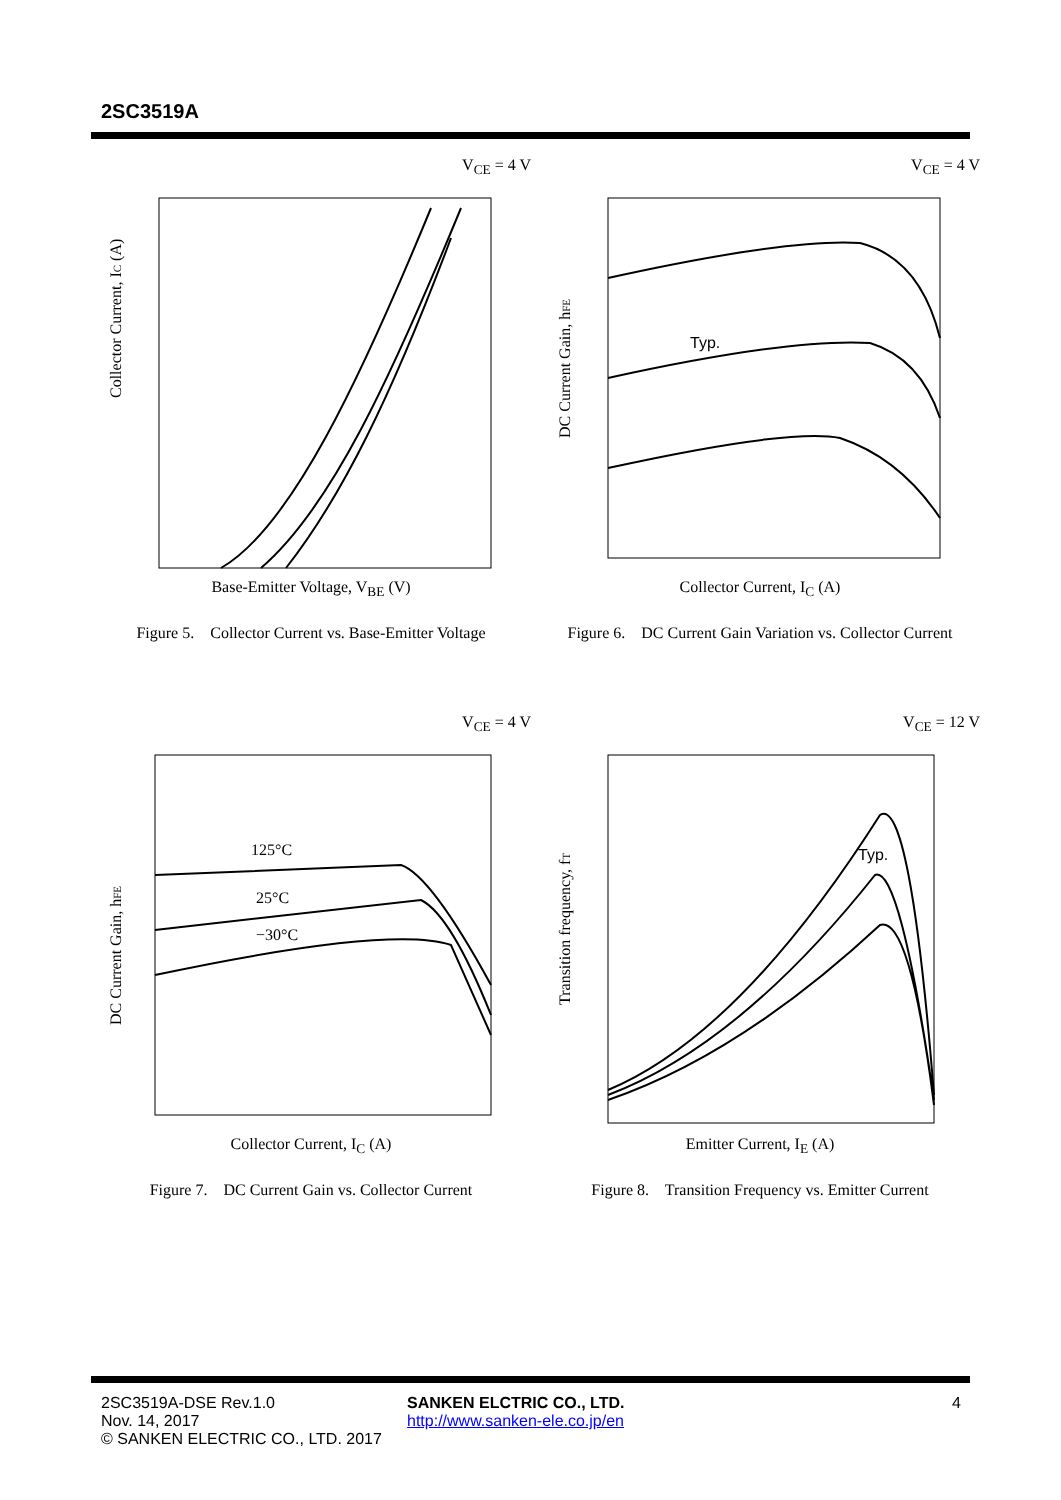2SC3519A
V<sub>CE</sub> = 4 V
Collector Current, IC (A)
Base-Emitter Voltage, V<sub>BE</sub> (V)
Figure 5. Collector Current vs. Base-Emitter Voltage
V<sub>CE</sub> = 4 V
Typ.
DC Current Gain, hFE
Collector Current, I<sub>C</sub> (A)
Figure 6. DC Current Gain Variation vs. Collector Current
V<sub>CE</sub> = 4 V
125°C
25°C
−30°C
DC Current Gain, hFE
Collector Current, I<sub>C</sub> (A)
Figure 7. DC Current Gain vs. Collector Current
V<sub>CE</sub> = 12 V
Typ.
Transition frequency, fT
Emitter Current, I<sub>E</sub> (A)
Figure 8. Transition Frequency vs. Emitter Current
2SC3519A-DSE Rev.1.0
Nov. 14, 2017
© SANKEN ELECTRIC CO., LTD. 2017
SANKEN ELCTRIC CO., LTD.
http://www.sanken-ele.co.jp/en
4